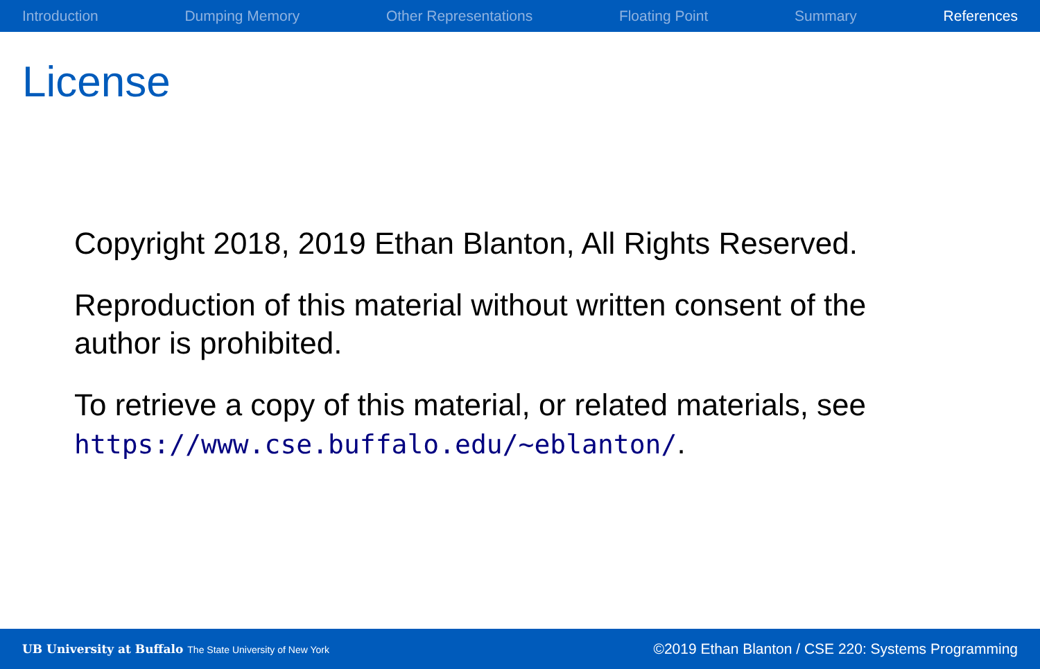Introduction Dumping Memory Other Representations Floating Point Summary References
License
Copyright 2018, 2019 Ethan Blanton, All Rights Reserved.
Reproduction of this material without written consent of the author is prohibited.
To retrieve a copy of this material, or related materials, see https://www.cse.buffalo.edu/~eblanton/.
UB University at Buffalo The State University of New York ©2019 Ethan Blanton / CSE 220: Systems Programming